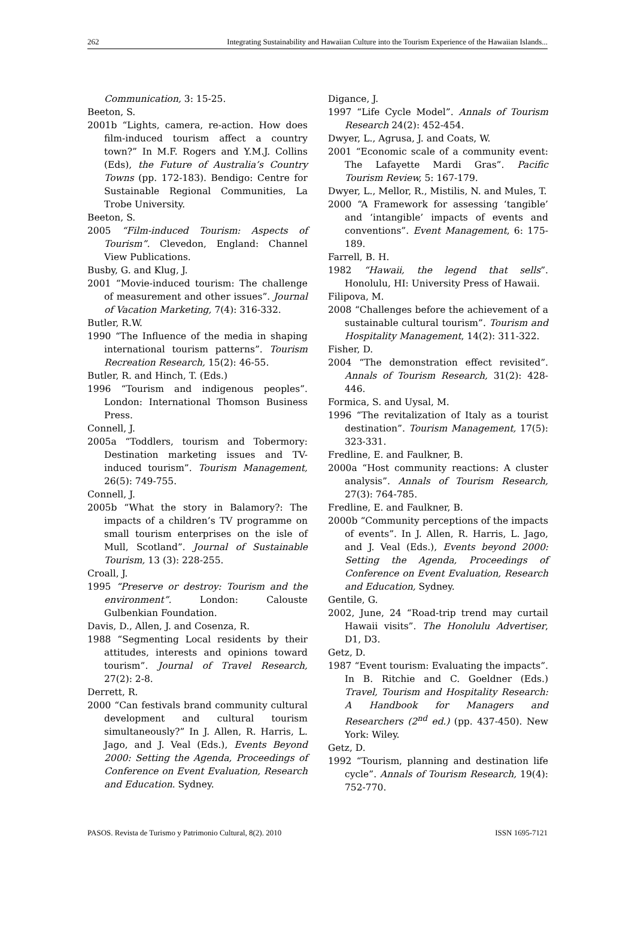262 Integrating Sustainability and Hawaiian Culture into the Tourism Experience of the Hawaiian Islands...
Communication, 3: 15-25.
Beeton, S.
2001b “Lights, camera, re-action. How does film-induced tourism affect a country town?” In M.F. Rogers and Y.M.J. Collins (Eds), the Future of Australia’s Country Towns (pp. 172-183). Bendigo: Centre for Sustainable Regional Communities, La Trobe University.
Beeton, S.
2005 “Film-induced Tourism: Aspects of Tourism”. Clevedon, England: Channel View Publications.
Busby, G. and Klug, J.
2001 “Movie-induced tourism: The challenge of measurement and other issues”. Journal of Vacation Marketing, 7(4): 316-332.
Butler, R.W.
1990 “The Influence of the media in shaping international tourism patterns”. Tourism Recreation Research, 15(2): 46-55.
Butler, R. and Hinch, T. (Eds.)
1996 “Tourism and indigenous peoples”. London: International Thomson Business Press.
Connell, J.
2005a “Toddlers, tourism and Tobermory: Destination marketing issues and TV-induced tourism”. Tourism Management, 26(5): 749-755.
Connell, J.
2005b “What the story in Balamory?: The impacts of a children’s TV programme on small tourism enterprises on the isle of Mull, Scotland”. Journal of Sustainable Tourism, 13 (3): 228-255.
Croall, J.
1995 “Preserve or destroy: Tourism and the environment”. London: Calouste Gulbenkian Foundation.
Davis, D., Allen, J. and Cosenza, R.
1988 “Segmenting Local residents by their attitudes, interests and opinions toward tourism”. Journal of Travel Research, 27(2): 2-8.
Derrett, R.
2000 “Can festivals brand community cultural development and cultural tourism simultaneously?” In J. Allen, R. Harris, L. Jago, and J. Veal (Eds.), Events Beyond 2000: Setting the Agenda, Proceedings of Conference on Event Evaluation, Research and Education. Sydney.
Digance, J.
1997 “Life Cycle Model”. Annals of Tourism Research 24(2): 452-454.
Dwyer, L., Agrusa, J. and Coats, W.
2001 “Economic scale of a community event: The Lafayette Mardi Gras”. Pacific Tourism Review, 5: 167-179.
Dwyer, L., Mellor, R., Mistilis, N. and Mules, T.
2000 “A Framework for assessing ‘tangible’ and ‘intangible’ impacts of events and conventions”. Event Management, 6: 175-189.
Farrell, B. H.
1982 “Hawaii, the legend that sells”. Honolulu, HI: University Press of Hawaii.
Filipova, M.
2008 “Challenges before the achievement of a sustainable cultural tourism”. Tourism and Hospitality Management, 14(2): 311-322.
Fisher, D.
2004 “The demonstration effect revisited”. Annals of Tourism Research, 31(2): 428-446.
Formica, S. and Uysal, M.
1996 “The revitalization of Italy as a tourist destination”. Tourism Management, 17(5): 323-331.
Fredline, E. and Faulkner, B.
2000a “Host community reactions: A cluster analysis”. Annals of Tourism Research, 27(3): 764-785.
Fredline, E. and Faulkner, B.
2000b “Community perceptions of the impacts of events”. In J. Allen, R. Harris, L. Jago, and J. Veal (Eds.), Events beyond 2000: Setting the Agenda, Proceedings of Conference on Event Evaluation, Research and Education, Sydney.
Gentile, G.
2002, June, 24 “Road-trip trend may curtail Hawaii visits”. The Honolulu Advertiser, D1, D3.
Getz, D.
1987 “Event tourism: Evaluating the impacts”. In B. Ritchie and C. Goeldner (Eds.) Travel, Tourism and Hospitality Research: A Handbook for Managers and Researchers (2<sup>nd</sup> ed.) (pp. 437-450). New York: Wiley.
Getz, D.
1992 “Tourism, planning and destination life cycle”. Annals of Tourism Research, 19(4): 752-770.
PASOS. Revista de Turismo y Patrimonio Cultural, 8(2). 2010 ISSN 1695-7121